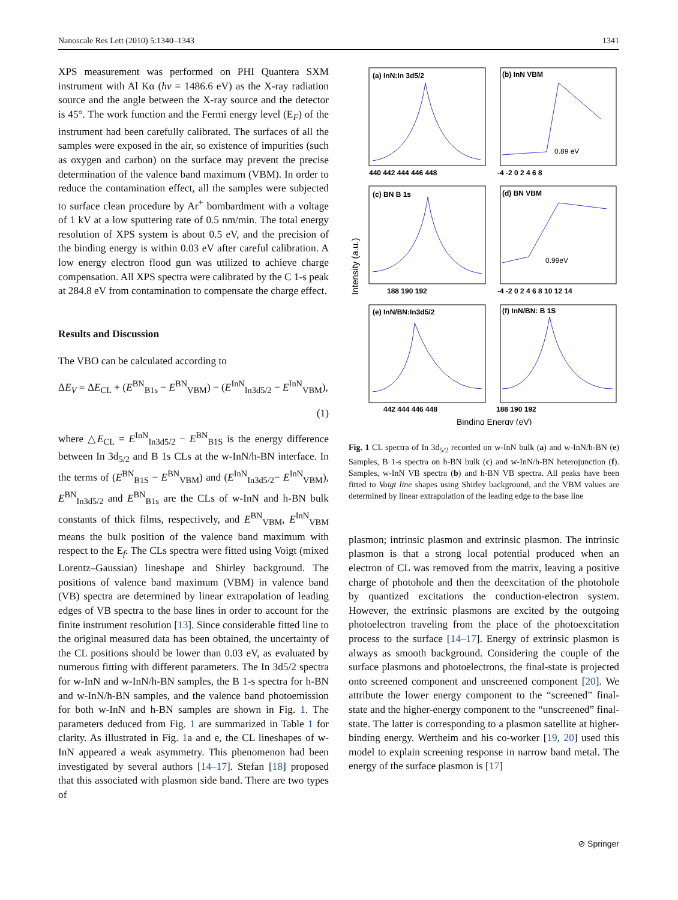Nanoscale Res Lett (2010) 5:1340–1343 1341
XPS measurement was performed on PHI Quantera SXM instrument with Al Kα (hv = 1486.6 eV) as the X-ray radiation source and the angle between the X-ray source and the detector is 45°. The work function and the Fermi energy level (E<sub>F</sub>) of the instrument had been carefully calibrated. The surfaces of all the samples were exposed in the air, so existence of impurities (such as oxygen and carbon) on the surface may prevent the precise determination of the valence band maximum (VBM). In order to reduce the contamination effect, all the samples were subjected to surface clean procedure by Ar<sup>+</sup> bombardment with a voltage of 1 kV at a low sputtering rate of 0.5 nm/min. The total energy resolution of XPS system is about 0.5 eV, and the precision of the binding energy is within 0.03 eV after careful calibration. A low energy electron flood gun was utilized to achieve charge compensation. All XPS spectra were calibrated by the C 1-s peak at 284.8 eV from contamination to compensate the charge effect.
Results and Discussion
The VBO can be calculated according to
ΔE<sub>V</sub> = ΔE<sub>CL</sub> + (E<sup>BN</sup><sub>B1s</sub> − E<sup>BN</sup><sub>VBM</sub>) − (E<sup>InN</sup><sub>In3d5/2</sub> − E<sup>InN</sup><sub>VBM</sub>),
(1)
where △E<sub>CL</sub> = E<sup>InN</sup><sub>In3d5/2</sub> − E<sup>BN</sup><sub>B1S</sub> is the energy difference between In 3d<sub>5/2</sub> and B 1s CLs at the w-InN/h-BN interface. In the terms of (E<sup>BN</sup><sub>B1S</sub> − E<sup>BN</sup><sub>VBM</sub>) and (E<sup>InN</sup><sub>In3d5/2</sub>− E<sup>InN</sup><sub>VBM</sub>), E<sup>BN</sup><sub>In3d5/2</sub> and E<sup>BN</sup><sub>B1s</sub> are the CLs of w-InN and h-BN bulk constants of thick films, respectively, and E<sup>BN</sup><sub>VBM</sub>, E<sup>InN</sup><sub>VBM</sub> means the bulk position of the valence band maximum with respect to the E<sub>f</sub>. The CLs spectra were fitted using Voigt (mixed Lorentz–Gaussian) lineshape and Shirley background. The positions of valence band maximum (VBM) in valence band (VB) spectra are determined by linear extrapolation of leading edges of VB spectra to the base lines in order to account for the finite instrument resolution [13]. Since considerable fitted line to the original measured data has been obtained, the uncertainty of the CL positions should be lower than 0.03 eV, as evaluated by numerous fitting with different parameters. The In 3d5/2 spectra for w-InN and w-InN/h-BN samples, the B 1-s spectra for h-BN and w-InN/h-BN samples, and the valence band photoemission for both w-InN and h-BN samples are shown in Fig. 1. The parameters deduced from Fig. 1 are summarized in Table 1 for clarity. As illustrated in Fig. 1a and e, the CL lineshapes of w-InN appeared a weak asymmetry. This phenomenon had been investigated by several authors [14–17]. Stefan [18] proposed that this associated with plasmon side band. There are two types of
Intensity (a.u.)
(a) InN:In 3d5/2
(b) InN VBM
0.89 eV
(c) BN B 1s
(d) BN VBM
0.99eV
(e) InN/BN:In3d5/2
(f) InN/BN: B 1S
440 442 444 446 448
-4 -2 0 2 4 6 8
188 190 192
-4 -2 0 2 4 6 8 10 12 14
442 444 446 448
188 190 192
Binding Energy (eV)
Fig. 1 CL spectra of In 3d<sub>5/2</sub> recorded on w-InN bulk (a) and w-InN/h-BN (e) Samples, B 1-s spectra on h-BN bulk (c) and w-InN/h-BN heterojunction (f). Samples, w-InN VB spectra (b) and h-BN VB spectra. All peaks have been fitted to Voigt line shapes using Shirley background, and the VBM values are determined by linear extrapolation of the leading edge to the base line
plasmon; intrinsic plasmon and extrinsic plasmon. The intrinsic plasmon is that a strong local potential produced when an electron of CL was removed from the matrix, leaving a positive charge of photohole and then the deexcitation of the photohole by quantized excitations the conduction-electron system. However, the extrinsic plasmons are excited by the outgoing photoelectron traveling from the place of the photoexcitation process to the surface [14–17]. Energy of extrinsic plasmon is always as smooth background. Considering the couple of the surface plasmons and photoelectrons, the final-state is projected onto screened component and unscreened component [20]. We attribute the lower energy component to the “screened” final-state and the higher-energy component to the “unscreened” final-state. The latter is corresponding to a plasmon satellite at higher-binding energy. Wertheim and his co-worker [19, 20] used this model to explain screening response in narrow band metal. The energy of the surface plasmon is [17]
⊘ Springer